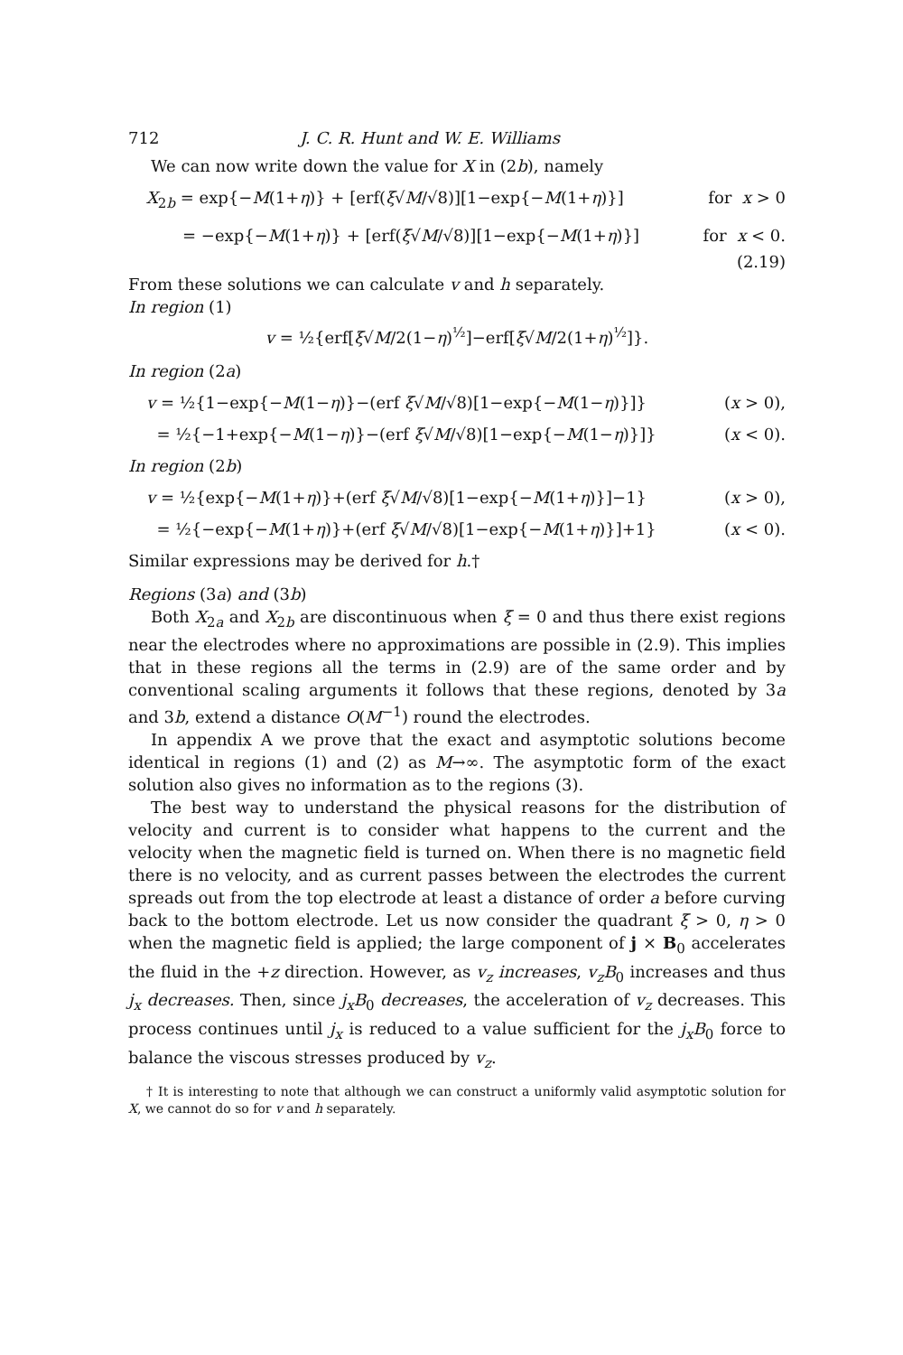712 J. C. R. Hunt and W. E. Williams
We can now write down the value for X in (2b), namely
X<sub>2b</sub> = exp{−M(1+η)} + [erf(ξ√M/√8)][1−exp{−M(1+η)}] for x > 0
= −exp{−M(1+η)} + [erf(ξ√M/√8)][1−exp{−M(1+η)}] for x < 0.
(2.19)
From these solutions we can calculate v and h separately.
In region (1)
v = ½{erf[ξ√M/2(1−η)<sup>½</sup>]−erf[ξ√M/2(1+η)<sup>½</sup>]}.
In region (2a)
v = ½{1−exp{−M(1−η)}−(erf ξ√M/√8)[1−exp{−M(1−η)}]} (x > 0),
= ½{−1+exp{−M(1−η)}−(erf ξ√M/√8)[1−exp{−M(1−η)}]} (x < 0).
In region (2b)
v = ½{exp{−M(1+η)}+(erf ξ√M/√8)[1−exp{−M(1+η)}]−1} (x > 0),
= ½{−exp{−M(1+η)}+(erf ξ√M/√8)[1−exp{−M(1+η)}]+1} (x < 0).
Similar expressions may be derived for h.†
Regions (3a) and (3b)
Both X<sub>2a</sub> and X<sub>2b</sub> are discontinuous when ξ = 0 and thus there exist regions near the electrodes where no approximations are possible in (2.9). This implies that in these regions all the terms in (2.9) are of the same order and by conventional scaling arguments it follows that these regions, denoted by 3a and 3b, extend a distance O(M<sup>−1</sup>) round the electrodes.
In appendix A we prove that the exact and asymptotic solutions become identical in regions (1) and (2) as M→∞. The asymptotic form of the exact solution also gives no information as to the regions (3).
The best way to understand the physical reasons for the distribution of velocity and current is to consider what happens to the current and the velocity when the magnetic field is turned on. When there is no magnetic field there is no velocity, and as current passes between the electrodes the current spreads out from the top electrode at least a distance of order a before curving back to the bottom electrode. Let us now consider the quadrant ξ > 0, η > 0 when the magnetic field is applied; the large component of j × B<sub>0</sub> accelerates the fluid in the +z direction. However, as v<sub>z</sub> increases, v<sub>z</sub>B<sub>0</sub> increases and thus j<sub>x</sub> decreases. Then, since j<sub>x</sub>B<sub>0</sub> decreases, the acceleration of v<sub>z</sub> decreases. This process continues until j<sub>x</sub> is reduced to a value sufficient for the j<sub>x</sub>B<sub>0</sub> force to balance the viscous stresses produced by v<sub>z</sub>.
† It is interesting to note that although we can construct a uniformly valid asymptotic solution for X, we cannot do so for v and h separately.